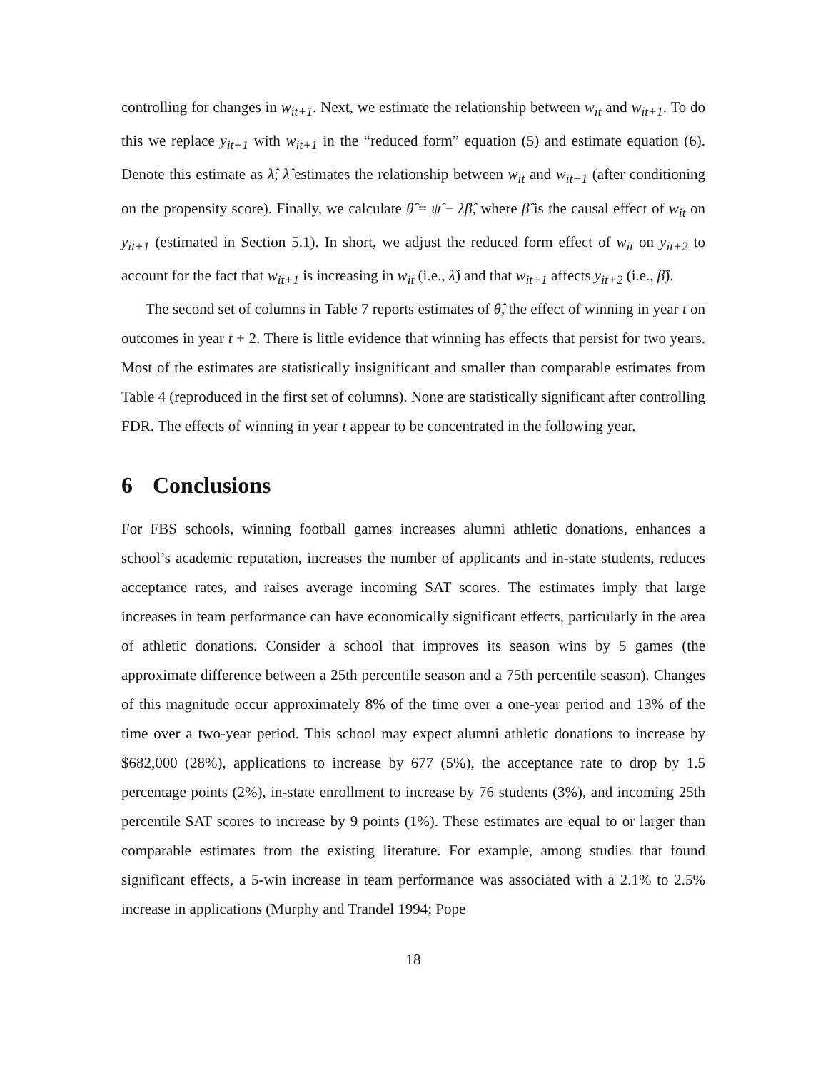controlling for changes in w<sub>it+1</sub>. Next, we estimate the relationship between w<sub>it</sub> and w<sub>it+1</sub>. To do this we replace y<sub>it+1</sub> with w<sub>it+1</sub> in the “reduced form” equation (5) and estimate equation (6). Denote this estimate as λ̂; λ̂ estimates the relationship between w<sub>it</sub> and w<sub>it+1</sub> (after conditioning on the propensity score). Finally, we calculate θ̂ = ψ̂ − λ̂β̂, where β̂ is the causal effect of w<sub>it</sub> on y<sub>it+1</sub> (estimated in Section 5.1). In short, we adjust the reduced form effect of w<sub>it</sub> on y<sub>it+2</sub> to account for the fact that w<sub>it+1</sub> is increasing in w<sub>it</sub> (i.e., λ̂) and that w<sub>it+1</sub> affects y<sub>it+2</sub> (i.e., β̂).
The second set of columns in Table 7 reports estimates of θ̂, the effect of winning in year t on outcomes in year t + 2. There is little evidence that winning has effects that persist for two years. Most of the estimates are statistically insignificant and smaller than comparable estimates from Table 4 (reproduced in the first set of columns). None are statistically significant after controlling FDR. The effects of winning in year t appear to be concentrated in the following year.
6 Conclusions
For FBS schools, winning football games increases alumni athletic donations, enhances a school’s academic reputation, increases the number of applicants and in-state students, reduces acceptance rates, and raises average incoming SAT scores. The estimates imply that large increases in team performance can have economically significant effects, particularly in the area of athletic donations. Consider a school that improves its season wins by 5 games (the approximate difference between a 25th percentile season and a 75th percentile season). Changes of this magnitude occur approximately 8% of the time over a one-year period and 13% of the time over a two-year period. This school may expect alumni athletic donations to increase by $682,000 (28%), applications to increase by 677 (5%), the acceptance rate to drop by 1.5 percentage points (2%), in-state enrollment to increase by 76 students (3%), and incoming 25th percentile SAT scores to increase by 9 points (1%). These estimates are equal to or larger than comparable estimates from the existing literature. For example, among studies that found significant effects, a 5-win increase in team performance was associated with a 2.1% to 2.5% increase in applications (Murphy and Trandel 1994; Pope
18